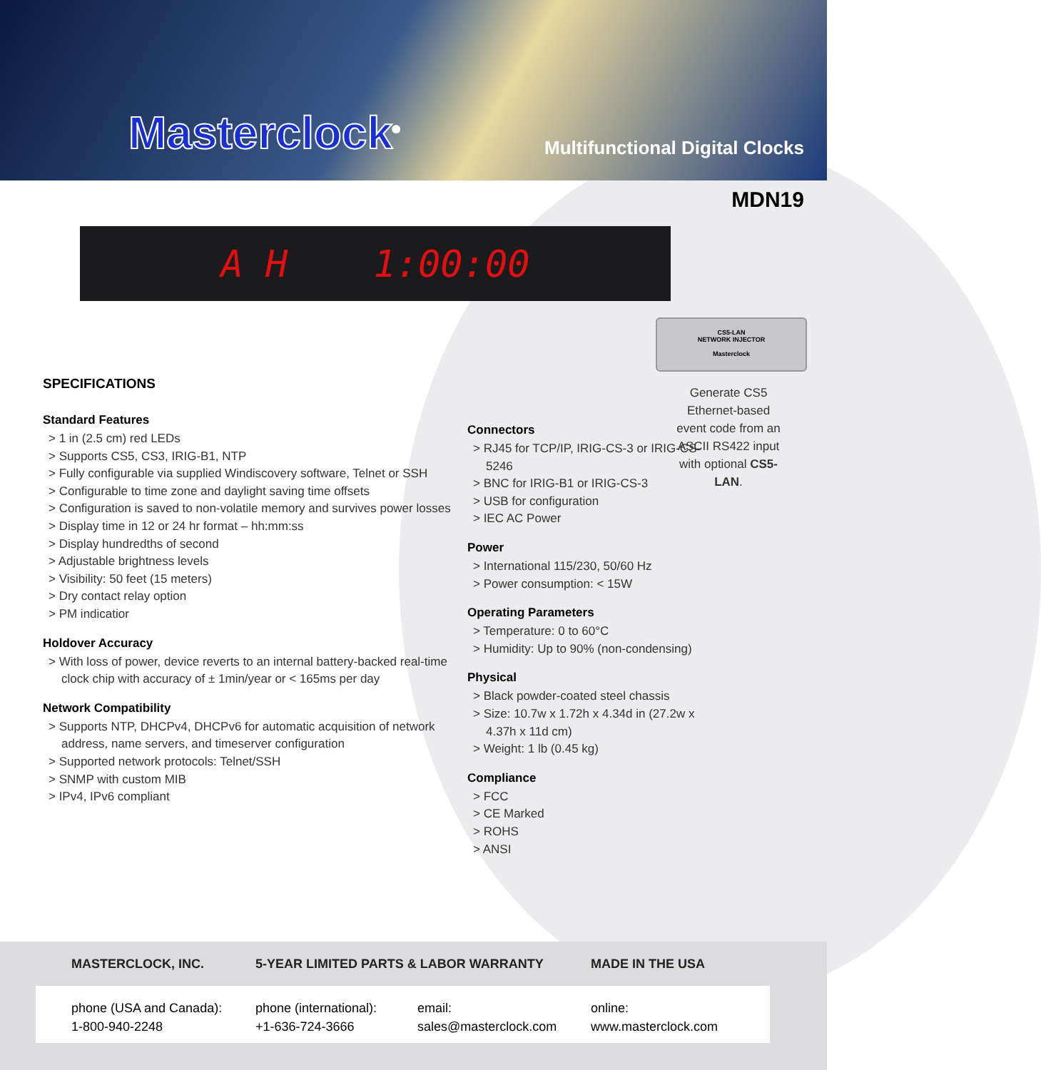Masterclock<sup>®</sup>
Multifunctional Digital Clocks
MDN19
A H 1:00:00
CS5-LAN
NETWORK INJECTOR
Masterclock
Generate CS5 Ethernet-based event code from an ASCII RS422 input with optional CS5-LAN.
SPECIFICATIONS
Standard Features
> 1 in (2.5 cm) red LEDs
> Supports CS5, CS3, IRIG-B1, NTP
> Fully configurable via supplied Windiscovery software, Telnet or SSH
> Configurable to time zone and daylight saving time offsets
> Configuration is saved to non-volatile memory and survives power losses
> Display time in 12 or 24 hr format – hh:mm:ss
> Display hundredths of second
> Adjustable brightness levels
> Visibility: 50 feet (15 meters)
> Dry contact relay option
> PM indicatior
Holdover Accuracy
> With loss of power, device reverts to an internal battery-backed real-time clock chip with accuracy of ± 1min/year or < 165ms per day
Network Compatibility
> Supports NTP, DHCPv4, DHCPv6 for automatic acquisition of network address, name servers, and timeserver configuration
> Supported network protocols: Telnet/SSH
> SNMP with custom MIB
> IPv4, IPv6 compliant
Connectors
> RJ45 for TCP/IP, IRIG-CS-3 or IRIG-CS-5246
> BNC for IRIG-B1 or IRIG-CS-3
> USB for configuration
> IEC AC Power
Power
> International 115/230, 50/60 Hz
> Power consumption: < 15W
Operating Parameters
> Temperature: 0 to 60°C
> Humidity: Up to 90% (non-condensing)
Physical
> Black powder-coated steel chassis
> Size: 10.7w x 1.72h x 4.34d in (27.2w x 4.37h x 11d cm)
> Weight: 1 lb (0.45 kg)
Compliance
> FCC
> CE Marked
> ROHS
> ANSI
MASTERCLOCK, INC. 5-YEAR LIMITED PARTS & LABOR WARRANTY MADE IN THE USA
phone (USA and Canada):
1-800-940-2248
phone (international):
+1-636-724-3666
email:
sales@masterclock.com
online:
www.masterclock.com